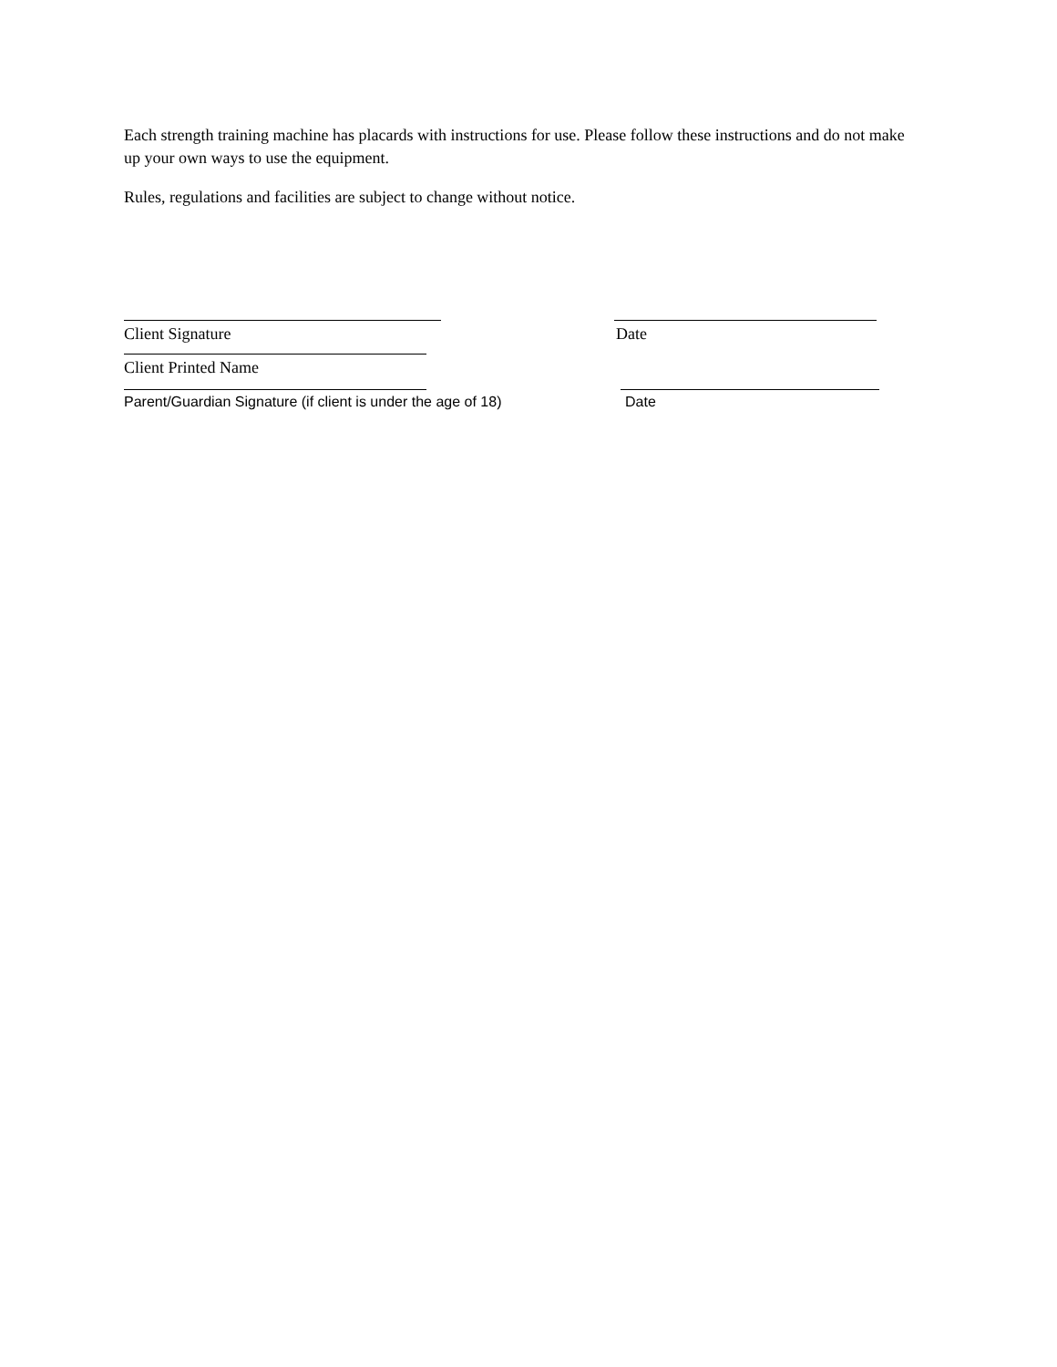Each strength training machine has placards with instructions for use. Please follow these instructions and do not make up your own ways to use the equipment.
Rules, regulations and facilities are subject to change without notice.
Client Signature Date
Client Printed Name
Parent/Guardian Signature (if client is under the age of 18)
Date